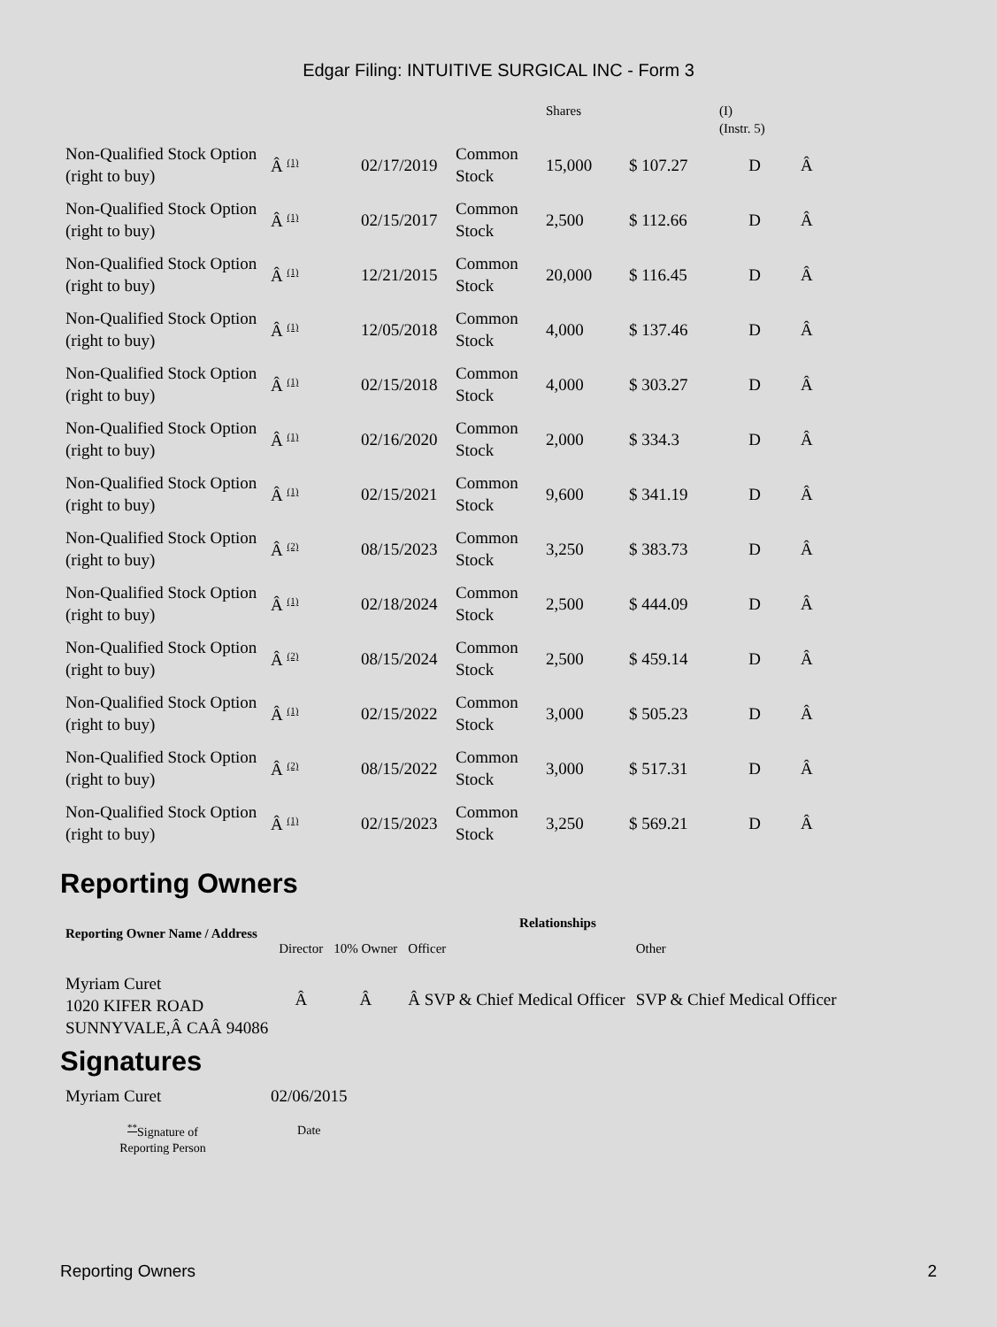Edgar Filing: INTUITIVE SURGICAL INC - Form 3
| | | | | Shares | | (I) (Instr. 5) | |
| Non-Qualified Stock Option (right to buy) | Â <sup>(1)</sup> | 02/17/2019 | Common Stock | 15,000 | $ 107.27 | D | Â |
| Non-Qualified Stock Option (right to buy) | Â <sup>(1)</sup> | 02/15/2017 | Common Stock | 2,500 | $ 112.66 | D | Â |
| Non-Qualified Stock Option (right to buy) | Â <sup>(1)</sup> | 12/21/2015 | Common Stock | 20,000 | $ 116.45 | D | Â |
| Non-Qualified Stock Option (right to buy) | Â <sup>(1)</sup> | 12/05/2018 | Common Stock | 4,000 | $ 137.46 | D | Â |
| Non-Qualified Stock Option (right to buy) | Â <sup>(1)</sup> | 02/15/2018 | Common Stock | 4,000 | $ 303.27 | D | Â |
| Non-Qualified Stock Option (right to buy) | Â <sup>(1)</sup> | 02/16/2020 | Common Stock | 2,000 | $ 334.3 | D | Â |
| Non-Qualified Stock Option (right to buy) | Â <sup>(1)</sup> | 02/15/2021 | Common Stock | 9,600 | $ 341.19 | D | Â |
| Non-Qualified Stock Option (right to buy) | Â <sup>(2)</sup> | 08/15/2023 | Common Stock | 3,250 | $ 383.73 | D | Â |
| Non-Qualified Stock Option (right to buy) | Â <sup>(1)</sup> | 02/18/2024 | Common Stock | 2,500 | $ 444.09 | D | Â |
| Non-Qualified Stock Option (right to buy) | Â <sup>(2)</sup> | 08/15/2024 | Common Stock | 2,500 | $ 459.14 | D | Â |
| Non-Qualified Stock Option (right to buy) | Â <sup>(1)</sup> | 02/15/2022 | Common Stock | 3,000 | $ 505.23 | D | Â |
| Non-Qualified Stock Option (right to buy) | Â <sup>(2)</sup> | 08/15/2022 | Common Stock | 3,000 | $ 517.31 | D | Â |
| Non-Qualified Stock Option (right to buy) | Â <sup>(1)</sup> | 02/15/2023 | Common Stock | 3,250 | $ 569.21 | D | Â |
Reporting Owners
| Reporting Owner Name / Address | Relationships | | | |
| --- | --- | --- | --- | --- |
| | Director | 10% Owner | Officer | Other |
| Myriam Curet 1020 KIFER ROAD SUNNYVALE,Â CAÂ 94086 | Â | Â | Â SVP & Chief Medical Officer | SVP & Chief Medical Officer |
Signatures
| Myriam Curet | 02/06/2015 |
| <sup>**</sup> Signature of Reporting Person | Date |
Reporting Owners 2